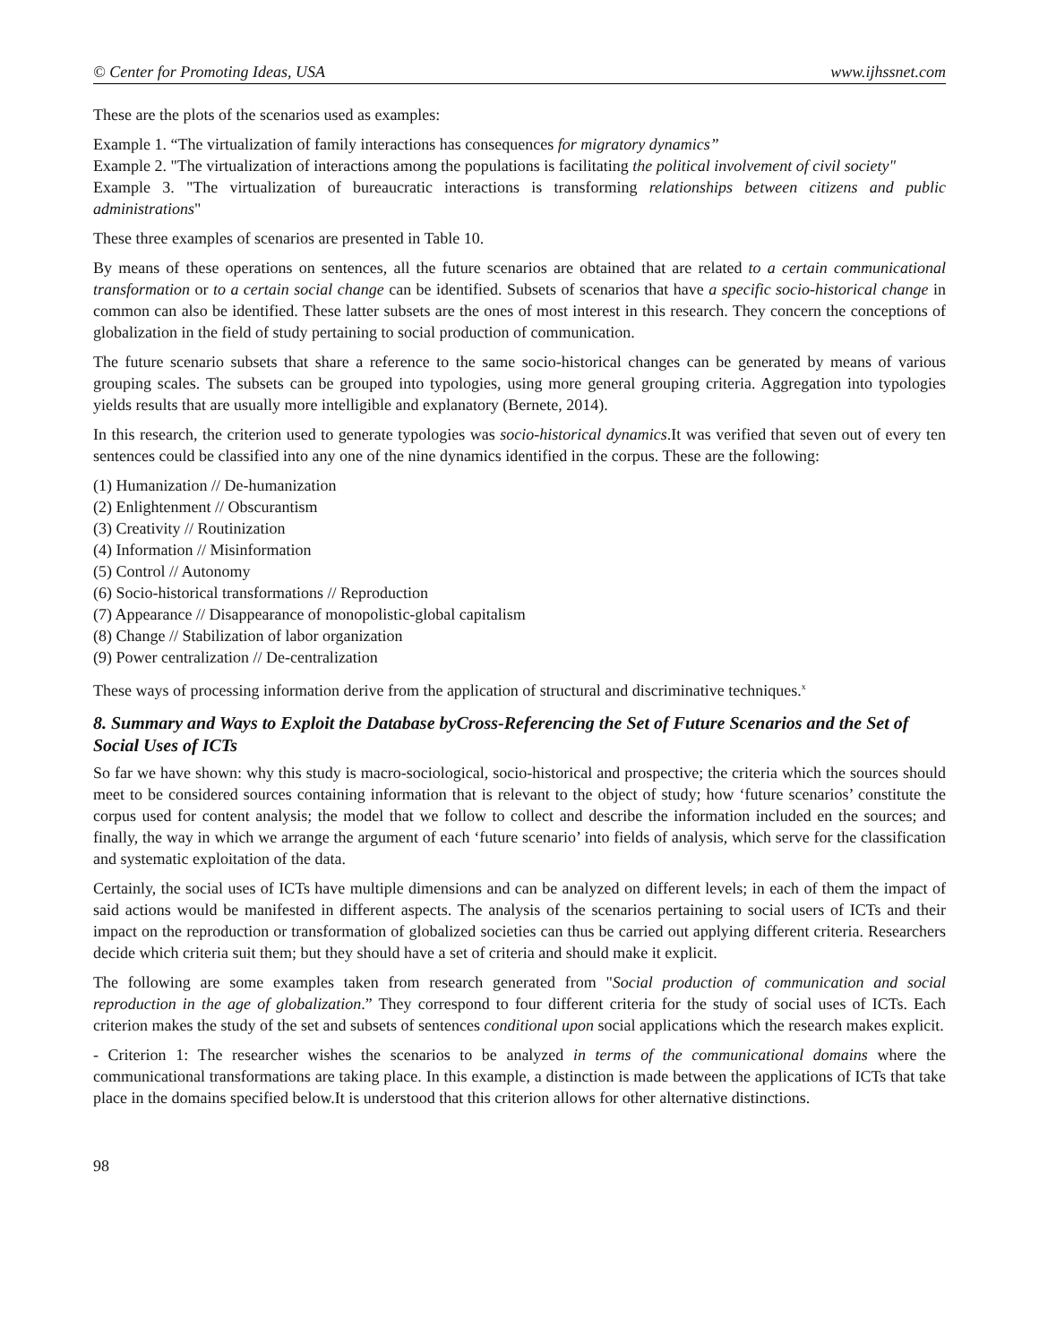© Center for Promoting Ideas, USA www.ijhssnet.com
These are the plots of the scenarios used as examples:
Example 1. “The virtualization of family interactions has consequences for migratory dynamics”
Example 2. "The virtualization of interactions among the populations is facilitating the political involvement of civil society"
Example 3. "The virtualization of bureaucratic interactions is transforming relationships between citizens and public administrations"
These three examples of scenarios are presented in Table 10.
By means of these operations on sentences, all the future scenarios are obtained that are related to a certain communicational transformation or to a certain social change can be identified. Subsets of scenarios that have a specific socio-historical change in common can also be identified. These latter subsets are the ones of most interest in this research. They concern the conceptions of globalization in the field of study pertaining to social production of communication.
The future scenario subsets that share a reference to the same socio-historical changes can be generated by means of various grouping scales. The subsets can be grouped into typologies, using more general grouping criteria. Aggregation into typologies yields results that are usually more intelligible and explanatory (Bernete, 2014).
In this research, the criterion used to generate typologies was socio-historical dynamics.It was verified that seven out of every ten sentences could be classified into any one of the nine dynamics identified in the corpus. These are the following:
(1) Humanization // De-humanization
(2) Enlightenment // Obscurantism
(3) Creativity // Routinization
(4) Information // Misinformation
(5) Control // Autonomy
(6) Socio-historical transformations // Reproduction
(7) Appearance // Disappearance of monopolistic-global capitalism
(8) Change // Stabilization of labor organization
(9) Power centralization // De-centralization
These ways of processing information derive from the application of structural and discriminative techniques.<sup>x</sup>
8. Summary and Ways to Exploit the Database byCross-Referencing the Set of Future Scenarios and the Set of Social Uses of ICTs
So far we have shown: why this study is macro-sociological, socio-historical and prospective; the criteria which the sources should meet to be considered sources containing information that is relevant to the object of study; how ‘future scenarios’ constitute the corpus used for content analysis; the model that we follow to collect and describe the information included en the sources; and finally, the way in which we arrange the argument of each ‘future scenario’ into fields of analysis, which serve for the classification and systematic exploitation of the data.
Certainly, the social uses of ICTs have multiple dimensions and can be analyzed on different levels; in each of them the impact of said actions would be manifested in different aspects. The analysis of the scenarios pertaining to social users of ICTs and their impact on the reproduction or transformation of globalized societies can thus be carried out applying different criteria. Researchers decide which criteria suit them; but they should have a set of criteria and should make it explicit.
The following are some examples taken from research generated from "Social production of communication and social reproduction in the age of globalization.” They correspond to four different criteria for the study of social uses of ICTs. Each criterion makes the study of the set and subsets of sentences conditional upon social applications which the research makes explicit.
- Criterion 1: The researcher wishes the scenarios to be analyzed in terms of the communicational domains where the communicational transformations are taking place. In this example, a distinction is made between the applications of ICTs that take place in the domains specified below.It is understood that this criterion allows for other alternative distinctions.
98